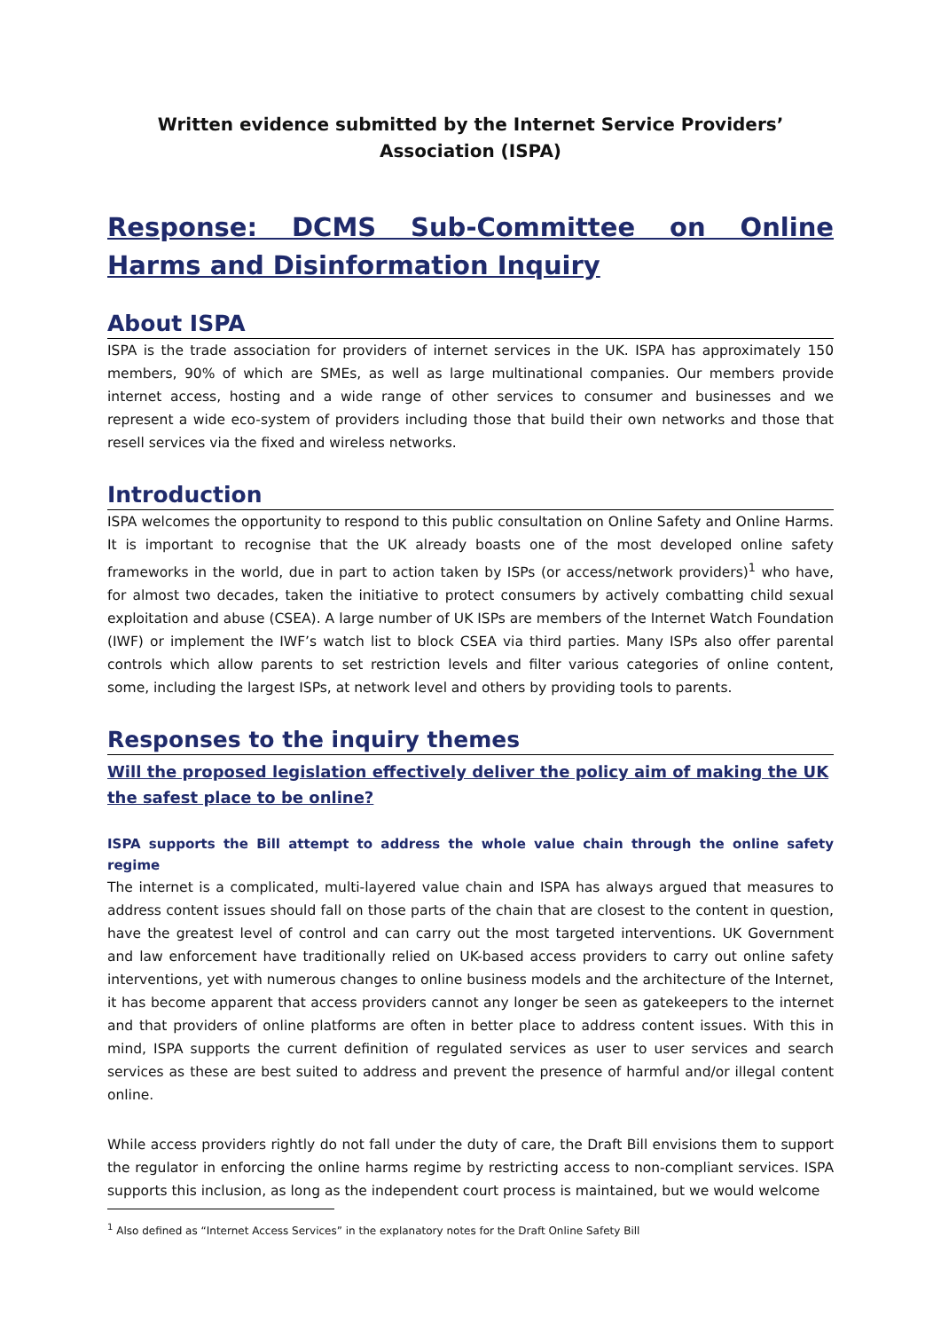Written evidence submitted by the Internet Service Providers’ Association (ISPA)
Response: DCMS Sub-Committee on Online Harms and Disinformation Inquiry
About ISPA
ISPA is the trade association for providers of internet services in the UK. ISPA has approximately 150 members, 90% of which are SMEs, as well as large multinational companies. Our members provide internet access, hosting and a wide range of other services to consumer and businesses and we represent a wide eco-system of providers including those that build their own networks and those that resell services via the fixed and wireless networks.
Introduction
ISPA welcomes the opportunity to respond to this public consultation on Online Safety and Online Harms. It is important to recognise that the UK already boasts one of the most developed online safety frameworks in the world, due in part to action taken by ISPs (or access/network providers)<sup>1</sup> who have, for almost two decades, taken the initiative to protect consumers by actively combatting child sexual exploitation and abuse (CSEA). A large number of UK ISPs are members of the Internet Watch Foundation (IWF) or implement the IWF’s watch list to block CSEA via third parties. Many ISPs also offer parental controls which allow parents to set restriction levels and filter various categories of online content, some, including the largest ISPs, at network level and others by providing tools to parents.
Responses to the inquiry themes
Will the proposed legislation effectively deliver the policy aim of making the UK the safest place to be online?
ISPA supports the Bill attempt to address the whole value chain through the online safety regime
The internet is a complicated, multi-layered value chain and ISPA has always argued that measures to address content issues should fall on those parts of the chain that are closest to the content in question, have the greatest level of control and can carry out the most targeted interventions. UK Government and law enforcement have traditionally relied on UK-based access providers to carry out online safety interventions, yet with numerous changes to online business models and the architecture of the Internet, it has become apparent that access providers cannot any longer be seen as gatekeepers to the internet and that providers of online platforms are often in better place to address content issues. With this in mind, ISPA supports the current definition of regulated services as user to user services and search services as these are best suited to address and prevent the presence of harmful and/or illegal content online.
While access providers rightly do not fall under the duty of care, the Draft Bill envisions them to support the regulator in enforcing the online harms regime by restricting access to non-compliant services. ISPA supports this inclusion, as long as the independent court process is maintained, but we would welcome
<sup>1</sup> Also defined as “Internet Access Services” in the explanatory notes for the Draft Online Safety Bill